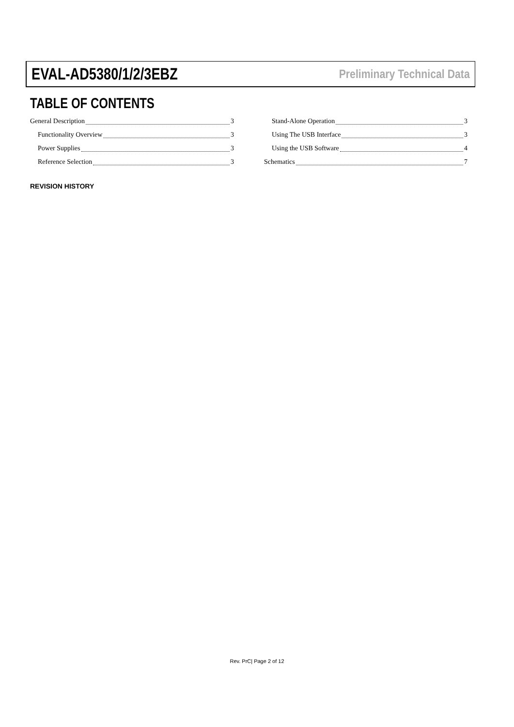EVAL-AD5380/1/2/3EBZ Preliminary Technical Data
TABLE OF CONTENTS
General Description 3
Functionality Overview 3
Power Supplies 3
Reference Selection 3
Stand-Alone Operation 3
Using The USB Interface 3
Using the USB Software 4
Schematics 7
REVISION HISTORY
Rev. PrC| Page 2 of 12